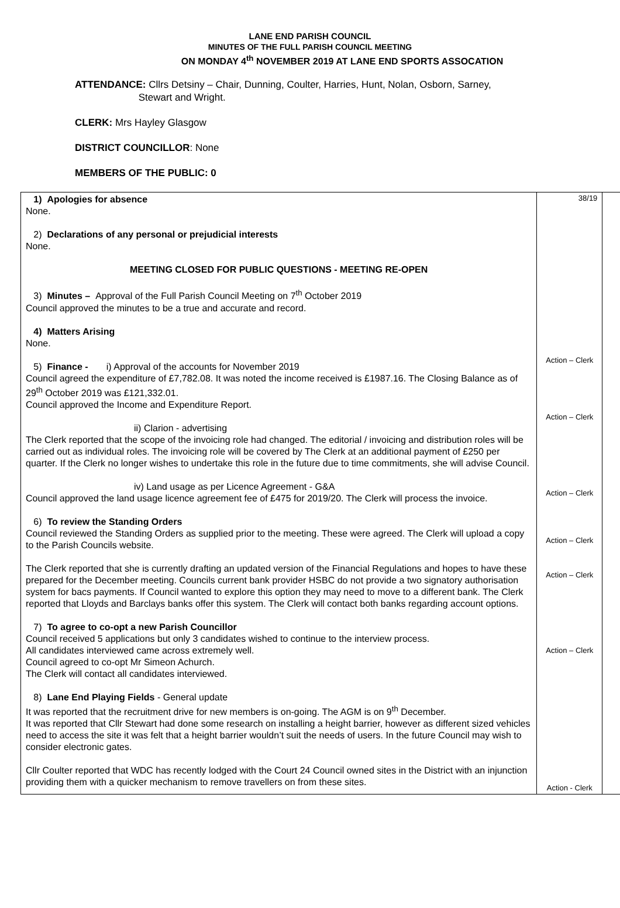LANE END PARISH COUNCIL
MINUTES OF THE FULL PARISH COUNCIL MEETING
ON MONDAY 4<sup>th</sup> NOVEMBER 2019 AT LANE END SPORTS ASSOCATION
ATTENDANCE: Cllrs Detsiny – Chair, Dunning, Coulter, Harries, Hunt, Nolan, Osborn, Sarney,
Stewart and Wright.
CLERK: Mrs Hayley Glasgow
DISTRICT COUNCILLOR: None
MEMBERS OF THE PUBLIC: 0
| 1) Apologies for absence None. 2) Declarations of any personal or prejudicial interests None. MEETING CLOSED FOR PUBLIC QUESTIONS - MEETING RE-OPEN 3) Minutes – Approval of the Full Parish Council Meeting on 7<sup>th</sup> October 2019 Council approved the minutes to be a true and accurate and record. 4) Matters Arising None. 5) Finance - i) Approval of the accounts for November 2019 Council agreed the expenditure of £7,782.08. It was noted the income received is £1987.16. The Closing Balance as of 29<sup>th</sup> October 2019 was £121,332.01. Council approved the Income and Expenditure Report. ii) Clarion - advertising The Clerk reported that the scope of the invoicing role had changed. The editorial / invoicing and distribution roles will be carried out as individual roles. The invoicing role will be covered by The Clerk at an additional payment of £250 per quarter. If the Clerk no longer wishes to undertake this role in the future due to time commitments, she will advise Council. iv) Land usage as per Licence Agreement - G&A Council approved the land usage licence agreement fee of £475 for 2019/20. The Clerk will process the invoice. 6) To review the Standing Orders Council reviewed the Standing Orders as supplied prior to the meeting. These were agreed. The Clerk will upload a copy to the Parish Councils website. The Clerk reported that she is currently drafting an updated version of the Financial Regulations and hopes to have these prepared for the December meeting. Councils current bank provider HSBC do not provide a two signatory authorisation system for bacs payments. If Council wanted to explore this option they may need to move to a different bank. The Clerk reported that Lloyds and Barclays banks offer this system. The Clerk will contact both banks regarding account options. 7) To agree to co-opt a new Parish Councillor Council received 5 applications but only 3 candidates wished to continue to the interview process. All candidates interviewed came across extremely well. Council agreed to co-opt Mr Simeon Achurch. The Clerk will contact all candidates interviewed. 8) Lane End Playing Fields - General update It was reported that the recruitment drive for new members is on-going. The AGM is on 9<sup>th</sup> December. It was reported that Cllr Stewart had done some research on installing a height barrier, however as different sized vehicles need to access the site it was felt that a height barrier wouldn’t suit the needs of users. In the future Council may wish to consider electronic gates. Cllr Coulter reported that WDC has recently lodged with the Court 24 Council owned sites in the District with an injunction providing them with a quicker mechanism to remove travellers on from these sites. | 38/19 Action – Clerk Action – Clerk Action – Clerk Action – Clerk Action – Clerk Action – Clerk Action - Clerk | |